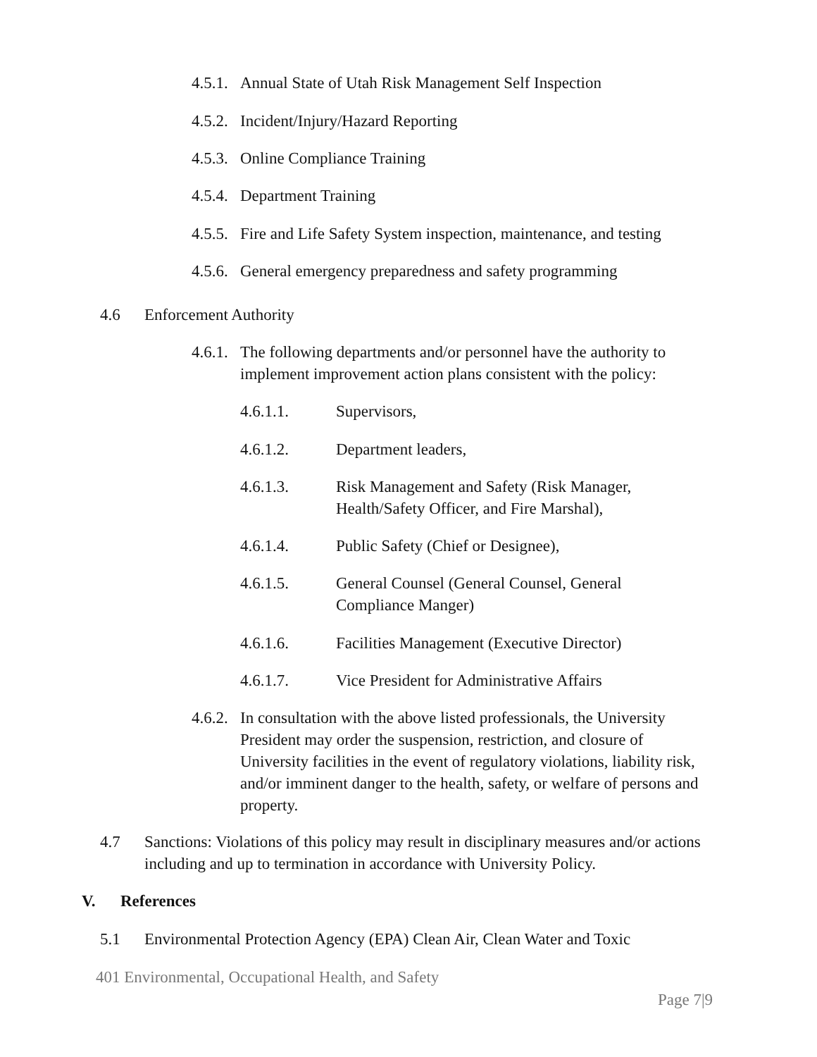4.5.1. Annual State of Utah Risk Management Self Inspection
4.5.2. Incident/Injury/Hazard Reporting
4.5.3. Online Compliance Training
4.5.4. Department Training
4.5.5. Fire and Life Safety System inspection, maintenance, and testing
4.5.6. General emergency preparedness and safety programming
4.6 Enforcement Authority
4.6.1. The following departments and/or personnel have the authority to implement improvement action plans consistent with the policy:
4.6.1.1. Supervisors,
4.6.1.2. Department leaders,
4.6.1.3. Risk Management and Safety (Risk Manager, Health/Safety Officer, and Fire Marshal),
4.6.1.4. Public Safety (Chief or Designee),
4.6.1.5. General Counsel (General Counsel, General Compliance Manger)
4.6.1.6. Facilities Management (Executive Director)
4.6.1.7. Vice President for Administrative Affairs
4.6.2. In consultation with the above listed professionals, the University President may order the suspension, restriction, and closure of University facilities in the event of regulatory violations, liability risk, and/or imminent danger to the health, safety, or welfare of persons and property.
4.7 Sanctions: Violations of this policy may result in disciplinary measures and/or actions including and up to termination in accordance with University Policy.
V. References
5.1 Environmental Protection Agency (EPA) Clean Air, Clean Water and Toxic
401 Environmental, Occupational Health, and Safety
Page 7|9